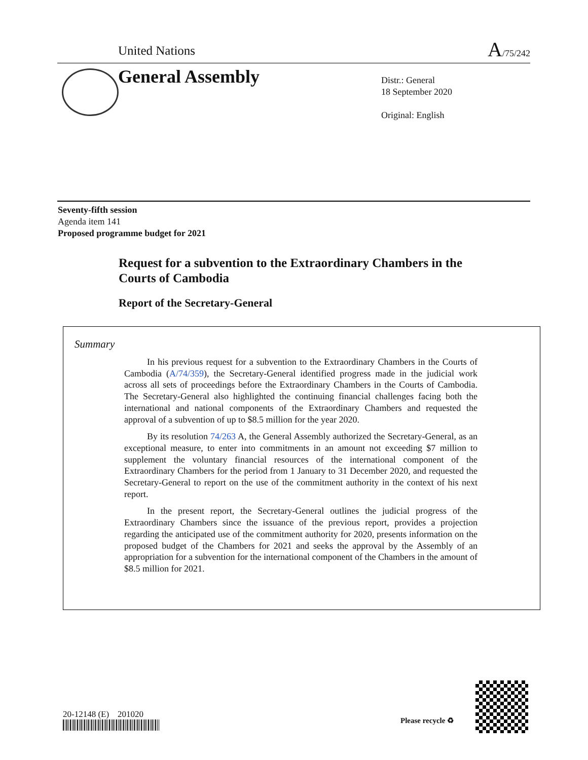United Nations A/75/242
General Assembly
Distr.: General
18 September 2020
Original: English
Seventy-fifth session
Agenda item 141
Proposed programme budget for 2021
Request for a subvention to the Extraordinary Chambers in the Courts of Cambodia
Report of the Secretary-General
Summary
In his previous request for a subvention to the Extraordinary Chambers in the Courts of Cambodia (A/74/359), the Secretary-General identified progress made in the judicial work across all sets of proceedings before the Extraordinary Chambers in the Courts of Cambodia. The Secretary-General also highlighted the continuing financial challenges facing both the international and national components of the Extraordinary Chambers and requested the approval of a subvention of up to $8.5 million for the year 2020.
By its resolution 74/263 A, the General Assembly authorized the Secretary-General, as an exceptional measure, to enter into commitments in an amount not exceeding $7 million to supplement the voluntary financial resources of the international component of the Extraordinary Chambers for the period from 1 January to 31 December 2020, and requested the Secretary-General to report on the use of the commitment authority in the context of his next report.
In the present report, the Secretary-General outlines the judicial progress of the Extraordinary Chambers since the issuance of the previous report, provides a projection regarding the anticipated use of the commitment authority for 2020, presents information on the proposed budget of the Chambers for 2021 and seeks the approval by the Assembly of an appropriation for a subvention for the international component of the Chambers in the amount of $8.5 million for 2021.
20-12148 (E) 201020
Please recycle ♻